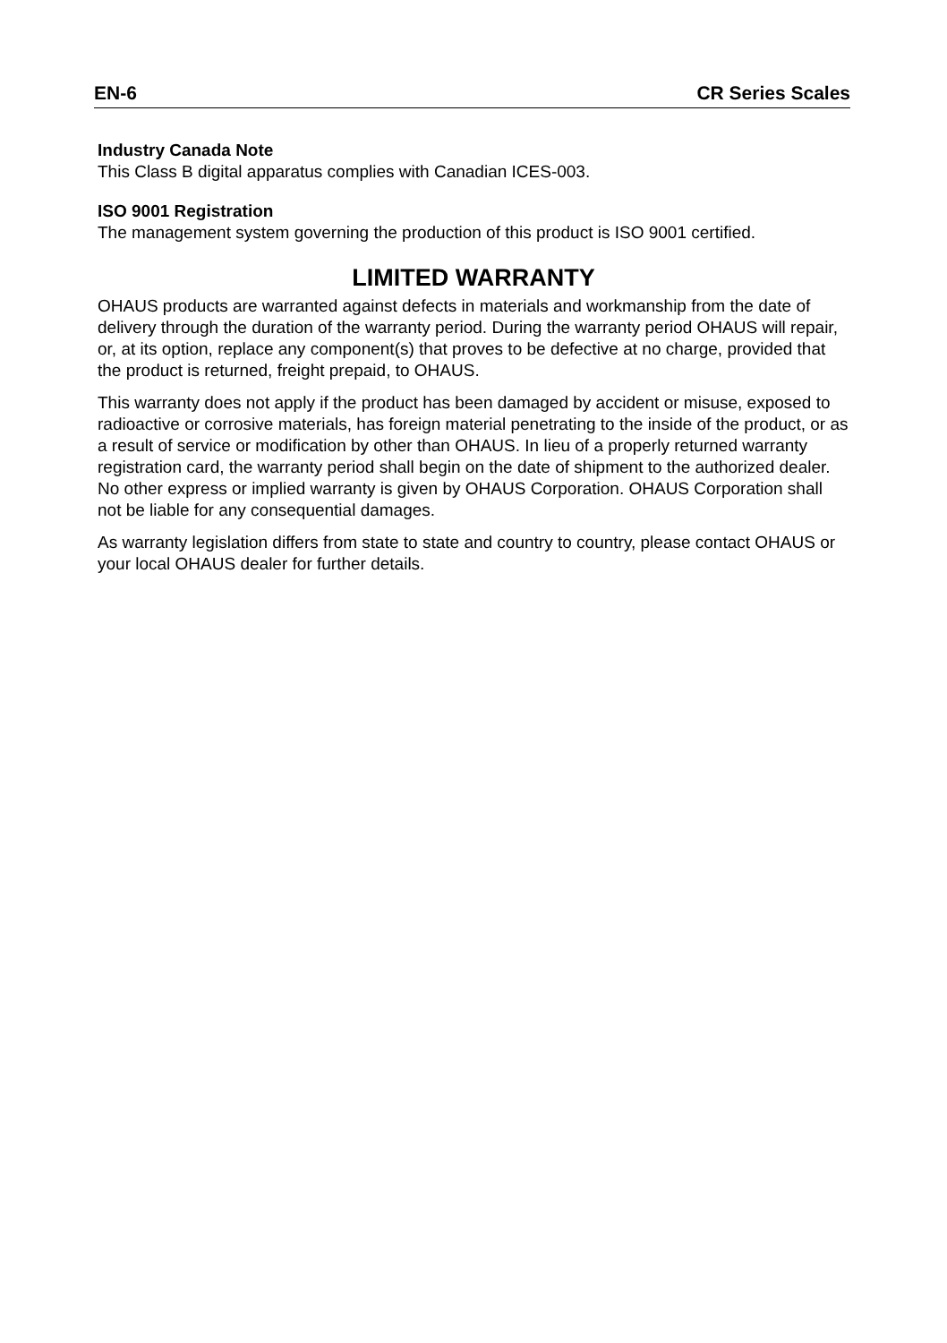EN-6 CR Series Scales
Industry Canada Note
This Class B digital apparatus complies with Canadian ICES-003.
ISO 9001 Registration
The management system governing the production of this product is ISO 9001 certified.
LIMITED WARRANTY
OHAUS products are warranted against defects in materials and workmanship from the date of delivery through the duration of the warranty period. During the warranty period OHAUS will repair, or, at its option, replace any component(s) that proves to be defective at no charge, provided that the product is returned, freight prepaid, to OHAUS.
This warranty does not apply if the product has been damaged by accident or misuse, exposed to radioactive or corrosive materials, has foreign material penetrating to the inside of the product, or as a result of service or modification by other than OHAUS. In lieu of a properly returned warranty registration card, the warranty period shall begin on the date of shipment to the authorized dealer. No other express or implied warranty is given by OHAUS Corporation. OHAUS Corporation shall not be liable for any consequential damages.
As warranty legislation differs from state to state and country to country, please contact OHAUS or your local OHAUS dealer for further details.